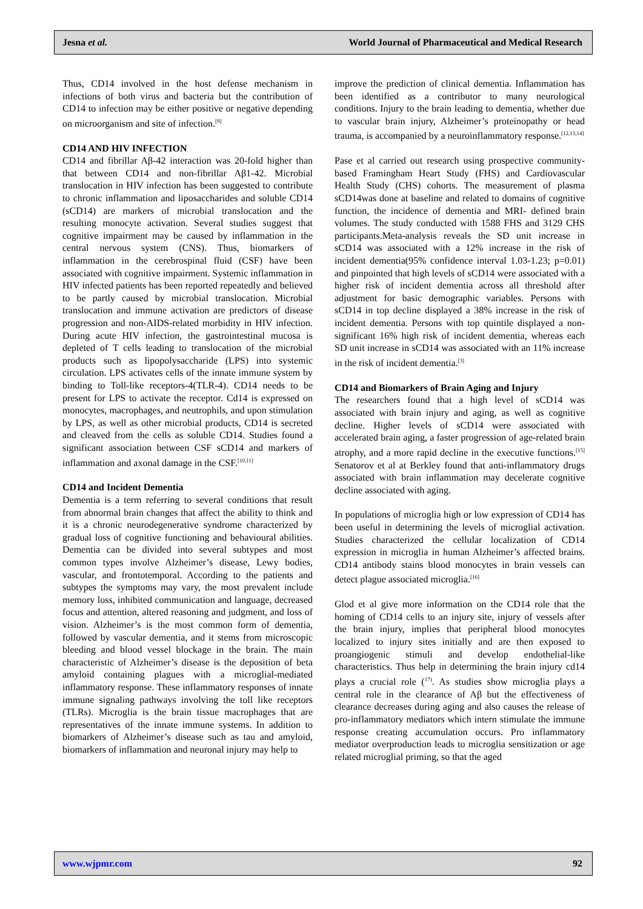Jesna et al. World Journal of Pharmaceutical and Medical Research
Thus, CD14 involved in the host defense mechanism in infections of both virus and bacteria but the contribution of CD14 to infection may be either positive or negative depending on microorganism and site of infection.<sup>[9]</sup>
CD14 AND HIV INFECTION
CD14 and fibrillar Aβ-42 interaction was 20-fold higher than that between CD14 and non-fibrillar Aβ1-42. Microbial translocation in HIV infection has been suggested to contribute to chronic inflammation and liposaccharides and soluble CD14 (sCD14) are markers of microbial translocation and the resulting monocyte activation. Several studies suggest that cognitive impairment may be caused by inflammation in the central nervous system (CNS). Thus, biomarkers of inflammation in the cerebrospinal fluid (CSF) have been associated with cognitive impairment. Systemic inflammation in HIV infected patients has been reported repeatedly and believed to be partly caused by microbial translocation. Microbial translocation and immune activation are predictors of disease progression and non-AIDS-related morbidity in HIV infection. During acute HIV infection, the gastrointestinal mucosa is depleted of T cells leading to translocation of the microbial products such as lipopolysaccharide (LPS) into systemic circulation. LPS activates cells of the innate immune system by binding to Toll-like receptors-4(TLR-4). CD14 needs to be present for LPS to activate the receptor. Cd14 is expressed on monocytes, macrophages, and neutrophils, and upon stimulation by LPS, as well as other microbial products, CD14 is secreted and cleaved from the cells as soluble CD14. Studies found a significant association between CSF sCD14 and markers of inflammation and axonal damage in the CSF.<sup>[10,11]</sup>
CD14 and Incident Dementia
Dementia is a term referring to several conditions that result from abnormal brain changes that affect the ability to think and it is a chronic neurodegenerative syndrome characterized by gradual loss of cognitive functioning and behavioural abilities. Dementia can be divided into several subtypes and most common types involve Alzheimer’s disease, Lewy bodies, vascular, and frontotemporal. According to the patients and subtypes the symptoms may vary, the most prevalent include memory loss, inhibited communication and language, decreased focus and attention, altered reasoning and judgment, and loss of vision. Alzheimer’s is the most common form of dementia, followed by vascular dementia, and it stems from microscopic bleeding and blood vessel blockage in the brain. The main characteristic of Alzheimer’s disease is the deposition of beta amyloid containing plagues with a microglial-mediated inflammatory response. These inflammatory responses of innate immune signaling pathways involving the toll like receptors (TLRs). Microglia is the brain tissue macrophages that are representatives of the innate immune systems. In addition to biomarkers of Alzheimer’s disease such as tau and amyloid, biomarkers of inflammation and neuronal injury may help to
improve the prediction of clinical dementia. Inflammation has been identified as a contributor to many neurological conditions. Injury to the brain leading to dementia, whether due to vascular brain injury, Alzheimer’s proteinopathy or head trauma, is accompanied by a neuroinflammatory response.<sup>[12,13,14]</sup>
Pase et al carried out research using prospective community-based Framingham Heart Study (FHS) and Cardiovascular Health Study (CHS) cohorts. The measurement of plasma sCD14was done at baseline and related to domains of cognitive function, the incidence of dementia and MRI- defined brain volumes. The study conducted with 1588 FHS and 3129 CHS participants.Meta-analysis reveals the SD unit increase in sCD14 was associated with a 12% increase in the risk of incident dementia(95% confidence interval 1.03-1.23; p=0.01) and pinpointed that high levels of sCD14 were associated with a higher risk of incident dementia across all threshold after adjustment for basic demographic variables. Persons with sCD14 in top decline displayed a 38% increase in the risk of incident dementia. Persons with top quintile displayed a non-significant 16% high risk of incident dementia, whereas each SD unit increase in sCD14 was associated with an 11% increase in the risk of incident dementia.<sup>[3]</sup>
CD14 and Biomarkers of Brain Aging and Injury
The researchers found that a high level of sCD14 was associated with brain injury and aging, as well as cognitive decline. Higher levels of sCD14 were associated with accelerated brain aging, a faster progression of age-related brain atrophy, and a more rapid decline in the executive functions.<sup>[15]</sup> Senatorov et al at Berkley found that anti-inflammatory drugs associated with brain inflammation may decelerate cognitive decline associated with aging.
In populations of microglia high or low expression of CD14 has been useful in determining the levels of microglial activation. Studies characterized the cellular localization of CD14 expression in microglia in human Alzheimer’s affected brains. CD14 antibody stains blood monocytes in brain vessels can detect plague associated microglia.<sup>[16]</sup>
Glod et al give more information on the CD14 role that the homing of CD14 cells to an injury site, injury of vessels after the brain injury, implies that peripheral blood monocytes localized to injury sites initially and are then exposed to proangiogenic stimuli and develop endothelial-like characteristics. Thus help in determining the brain injury cd14 plays a crucial role (<sup>17)</sup>. As studies show microglia plays a central role in the clearance of Aβ but the effectiveness of clearance decreases during aging and also causes the release of pro-inflammatory mediators which intern stimulate the immune response creating accumulation occurs. Pro inflammatory mediator overproduction leads to microglia sensitization or age related microglial priming, so that the aged
www.wjpmr.com 92